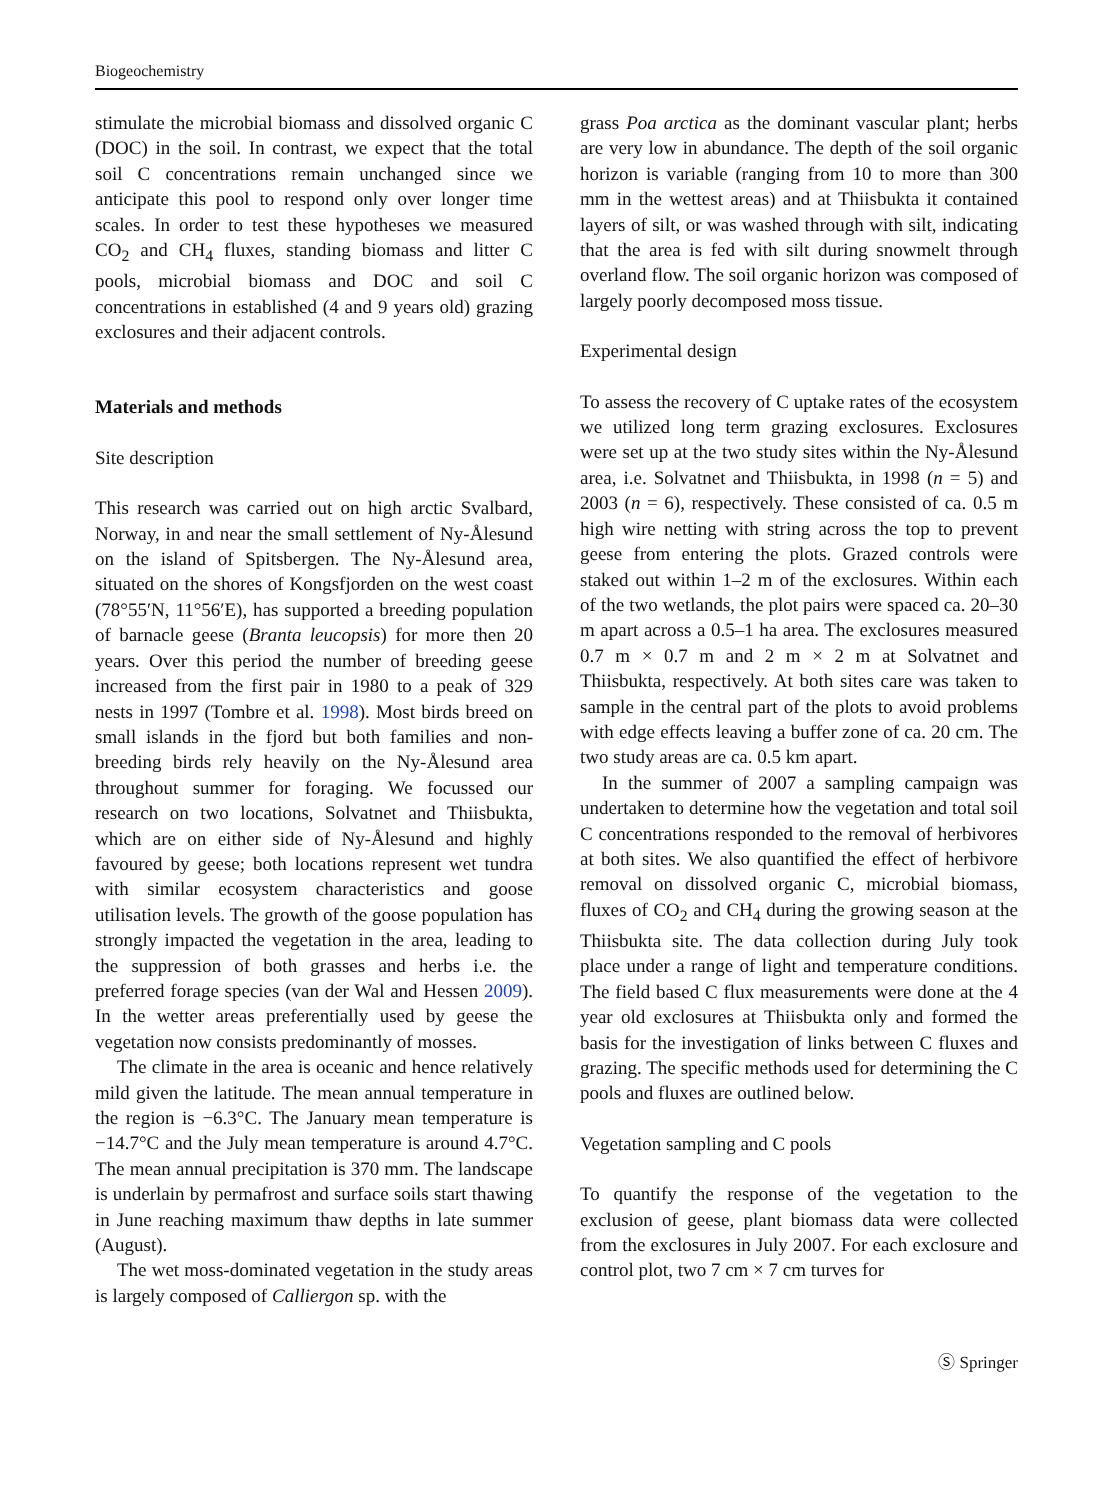Biogeochemistry
stimulate the microbial biomass and dissolved organic C (DOC) in the soil. In contrast, we expect that the total soil C concentrations remain unchanged since we anticipate this pool to respond only over longer time scales. In order to test these hypotheses we measured CO<sub>2</sub> and CH<sub>4</sub> fluxes, standing biomass and litter C pools, microbial biomass and DOC and soil C concentrations in established (4 and 9 years old) grazing exclosures and their adjacent controls.
Materials and methods
Site description
This research was carried out on high arctic Svalbard, Norway, in and near the small settlement of Ny-Ålesund on the island of Spitsbergen. The Ny-Ålesund area, situated on the shores of Kongsfjorden on the west coast (78°55′N, 11°56′E), has supported a breeding population of barnacle geese (Branta leucopsis) for more then 20 years. Over this period the number of breeding geese increased from the first pair in 1980 to a peak of 329 nests in 1997 (Tombre et al. 1998). Most birds breed on small islands in the fjord but both families and non-breeding birds rely heavily on the Ny-Ålesund area throughout summer for foraging. We focussed our research on two locations, Solvatnet and Thiisbukta, which are on either side of Ny-Ålesund and highly favoured by geese; both locations represent wet tundra with similar ecosystem characteristics and goose utilisation levels. The growth of the goose population has strongly impacted the vegetation in the area, leading to the suppression of both grasses and herbs i.e. the preferred forage species (van der Wal and Hessen 2009). In the wetter areas preferentially used by geese the vegetation now consists predominantly of mosses.
The climate in the area is oceanic and hence relatively mild given the latitude. The mean annual temperature in the region is −6.3°C. The January mean temperature is −14.7°C and the July mean temperature is around 4.7°C. The mean annual precipitation is 370 mm. The landscape is underlain by permafrost and surface soils start thawing in June reaching maximum thaw depths in late summer (August).
The wet moss-dominated vegetation in the study areas is largely composed of Calliergon sp. with the
grass Poa arctica as the dominant vascular plant; herbs are very low in abundance. The depth of the soil organic horizon is variable (ranging from 10 to more than 300 mm in the wettest areas) and at Thiisbukta it contained layers of silt, or was washed through with silt, indicating that the area is fed with silt during snowmelt through overland flow. The soil organic horizon was composed of largely poorly decomposed moss tissue.
Experimental design
To assess the recovery of C uptake rates of the ecosystem we utilized long term grazing exclosures. Exclosures were set up at the two study sites within the Ny-Ålesund area, i.e. Solvatnet and Thiisbukta, in 1998 (n = 5) and 2003 (n = 6), respectively. These consisted of ca. 0.5 m high wire netting with string across the top to prevent geese from entering the plots. Grazed controls were staked out within 1–2 m of the exclosures. Within each of the two wetlands, the plot pairs were spaced ca. 20–30 m apart across a 0.5–1 ha area. The exclosures measured 0.7 m × 0.7 m and 2 m × 2 m at Solvatnet and Thiisbukta, respectively. At both sites care was taken to sample in the central part of the plots to avoid problems with edge effects leaving a buffer zone of ca. 20 cm. The two study areas are ca. 0.5 km apart.
In the summer of 2007 a sampling campaign was undertaken to determine how the vegetation and total soil C concentrations responded to the removal of herbivores at both sites. We also quantified the effect of herbivore removal on dissolved organic C, microbial biomass, fluxes of CO<sub>2</sub> and CH<sub>4</sub> during the growing season at the Thiisbukta site. The data collection during July took place under a range of light and temperature conditions. The field based C flux measurements were done at the 4 year old exclosures at Thiisbukta only and formed the basis for the investigation of links between C fluxes and grazing. The specific methods used for determining the C pools and fluxes are outlined below.
Vegetation sampling and C pools
To quantify the response of the vegetation to the exclusion of geese, plant biomass data were collected from the exclosures in July 2007. For each exclosure and control plot, two 7 cm × 7 cm turves for
Ⓢ Springer